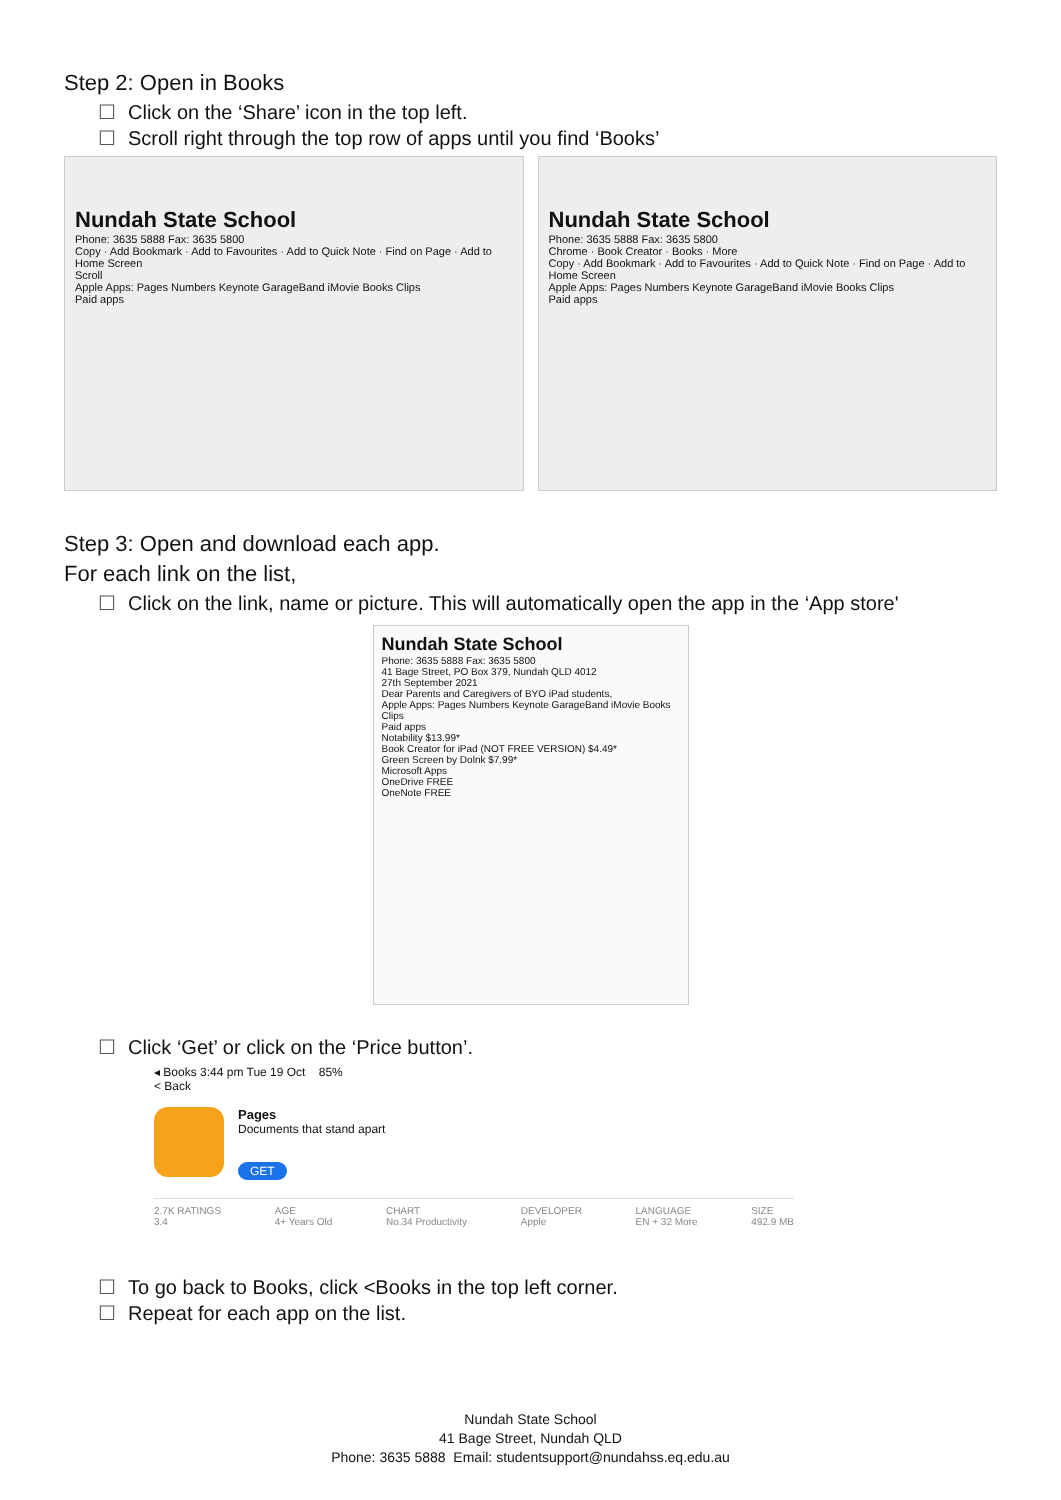Step 2: Open in Books
☐ Click on the ‘Share’ icon in the top left.
☐ Scroll right through the top row of apps until you find ‘Books’
Nundah State School
Phone: 3635 5888 Fax: 3635 5800
Copy · Add Bookmark · Add to Favourites · Add to Quick Note · Find on Page · Add to Home Screen
Scroll
Apple Apps: Pages Numbers Keynote GarageBand iMovie Books Clips
Paid apps
Nundah State School
Phone: 3635 5888 Fax: 3635 5800
Chrome · Book Creator · Books · More
Copy · Add Bookmark · Add to Favourites · Add to Quick Note · Find on Page · Add to Home Screen
Apple Apps: Pages Numbers Keynote GarageBand iMovie Books Clips
Paid apps
Step 3: Open and download each app.
For each link on the list,
☐ Click on the link, name or picture. This will automatically open the app in the ‘App store'
Nundah State School
Phone: 3635 5888 Fax: 3635 5800
41 Bage Street, PO Box 379, Nundah QLD 4012
27th September 2021
Dear Parents and Caregivers of BYO iPad students,
Apple Apps: Pages Numbers Keynote GarageBand iMovie Books Clips
Paid apps
Notability $13.99*
Book Creator for iPad (NOT FREE VERSION) $4.49*
Green Screen by Dolnk $7.99*
Microsoft Apps
OneDrive FREE
OneNote FREE
☐ Click ‘Get’ or click on the ‘Price button’.
◂ Books 3:44 pm Tue 19 Oct 85%
< Back
Pages
Documents that stand apart
GET
2.7K RATINGS
3.4
AGE
4+ Years Old
CHART
No.34 Productivity
DEVELOPER
Apple
LANGUAGE
EN + 32 More
SIZE
492.9 MB
☐ To go back to Books, click <Books in the top left corner.
☐ Repeat for each app on the list.
Nundah State School
41 Bage Street, Nundah QLD
Phone: 3635 5888 Email: studentsupport@nundahss.eq.edu.au